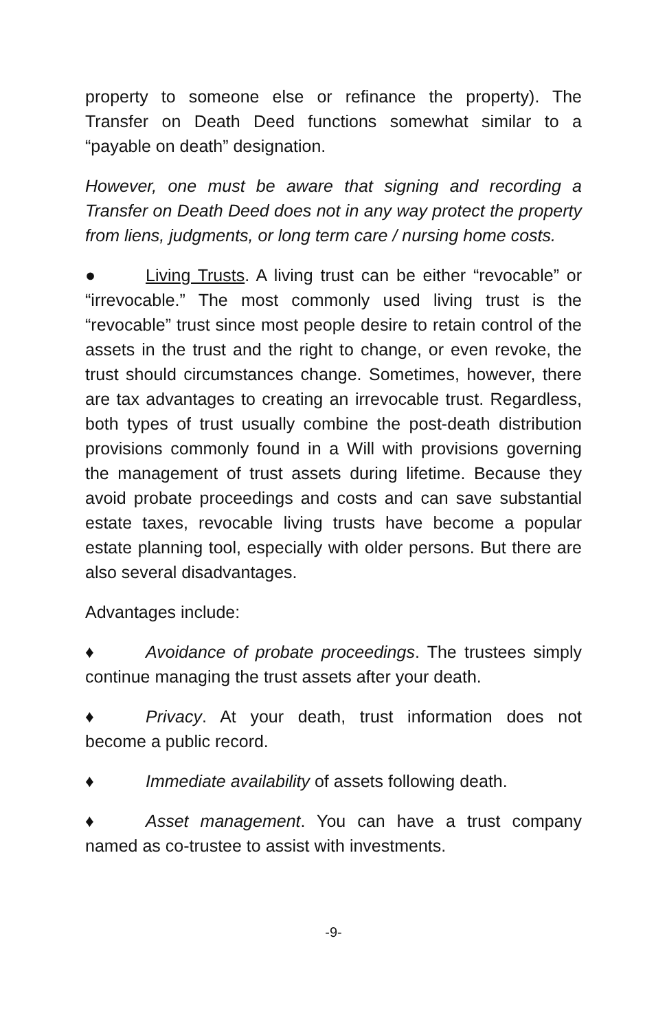property to someone else or refinance the property). The Transfer on Death Deed functions somewhat similar to a “payable on death” designation.
However, one must be aware that signing and recording a Transfer on Death Deed does not in any way protect the property from liens, judgments, or long term care / nursing home costs.
● Living Trusts. A living trust can be either “revocable” or “irrevocable.” The most commonly used living trust is the “revocable” trust since most people desire to retain control of the assets in the trust and the right to change, or even revoke, the trust should circumstances change. Sometimes, however, there are tax advantages to creating an irrevocable trust. Regardless, both types of trust usually combine the post-death distribution provisions commonly found in a Will with provisions governing the management of trust assets during lifetime. Because they avoid probate proceedings and costs and can save substantial estate taxes, revocable living trusts have become a popular estate planning tool, especially with older persons. But there are also several disadvantages.
Advantages include:
♦ Avoidance of probate proceedings. The trustees simply continue managing the trust assets after your death.
♦ Privacy. At your death, trust information does not become a public record.
♦ Immediate availability of assets following death.
♦ Asset management. You can have a trust company named as co-trustee to assist with investments.
-9-